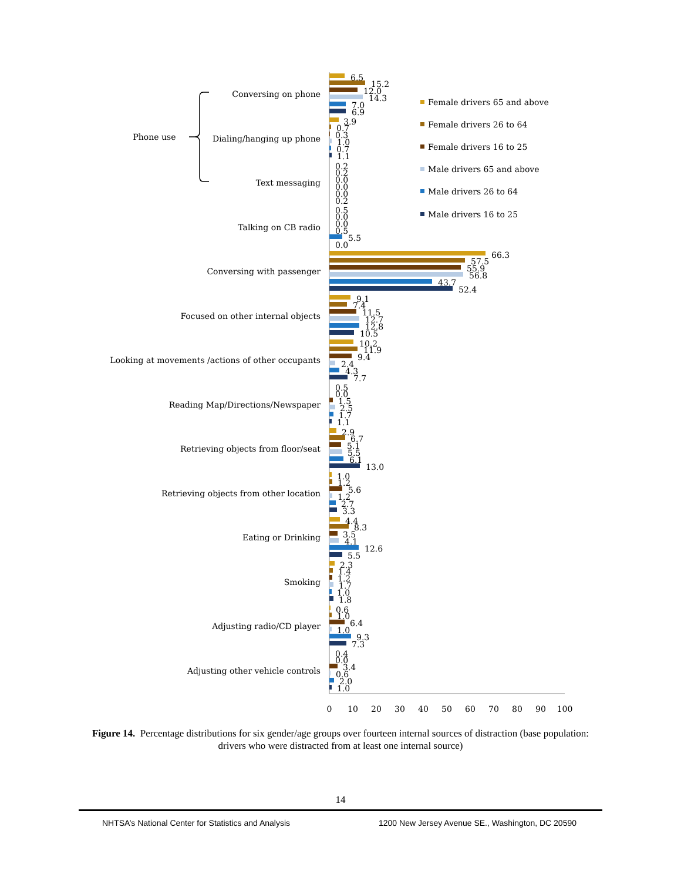Phone use
0
10
20
30
40
50
60
70
80
90
100
Female drivers 65 and above
Female drivers 26 to 64
Female drivers 16 to 25
Male drivers 65 and above
Male drivers 26 to 64
Male drivers 16 to 25
Conversing on phone
6.5
15.2
12.0
14.3
7.0
6.9
Dialing/hanging up phone
3.9
0.7
0.3
1.0
0.7
1.1
Text messaging
0.2
0.2
0.0
0.0
0.0
0.2
Talking on CB radio
0.5
0.0
0.0
0.5
5.5
0.0
Conversing with passenger
66.3
57.5
55.9
56.8
43.7
52.4
Focused on other internal objects
9.1
7.4
11.5
12.7
12.8
10.5
Looking at movements /actions of other occupants
10.2
11.9
9.4
2.4
4.3
7.7
Reading Map/Directions/Newspaper
0.5
0.0
1.5
2.5
1.7
1.1
Retrieving objects from floor/seat
2.9
6.7
5.1
5.5
6.1
13.0
Retrieving objects from other location
1.0
1.2
5.6
1.2
2.7
3.3
Eating or Drinking
4.4
8.3
3.5
4.1
12.6
5.5
Smoking
2.3
1.4
1.2
1.7
1.0
1.8
Adjusting radio/CD player
0.6
1.0
6.4
1.0
9.3
7.3
Adjusting other vehicle controls
0.4
0.0
3.4
0.6
2.0
1.0
Figure 14. Percentage distributions for six gender/age groups over fourteen internal sources of distraction (base population: drivers who were distracted from at least one internal source)
14
NHTSA’s National Center for Statistics and Analysis 1200 New Jersey Avenue SE., Washington, DC 20590